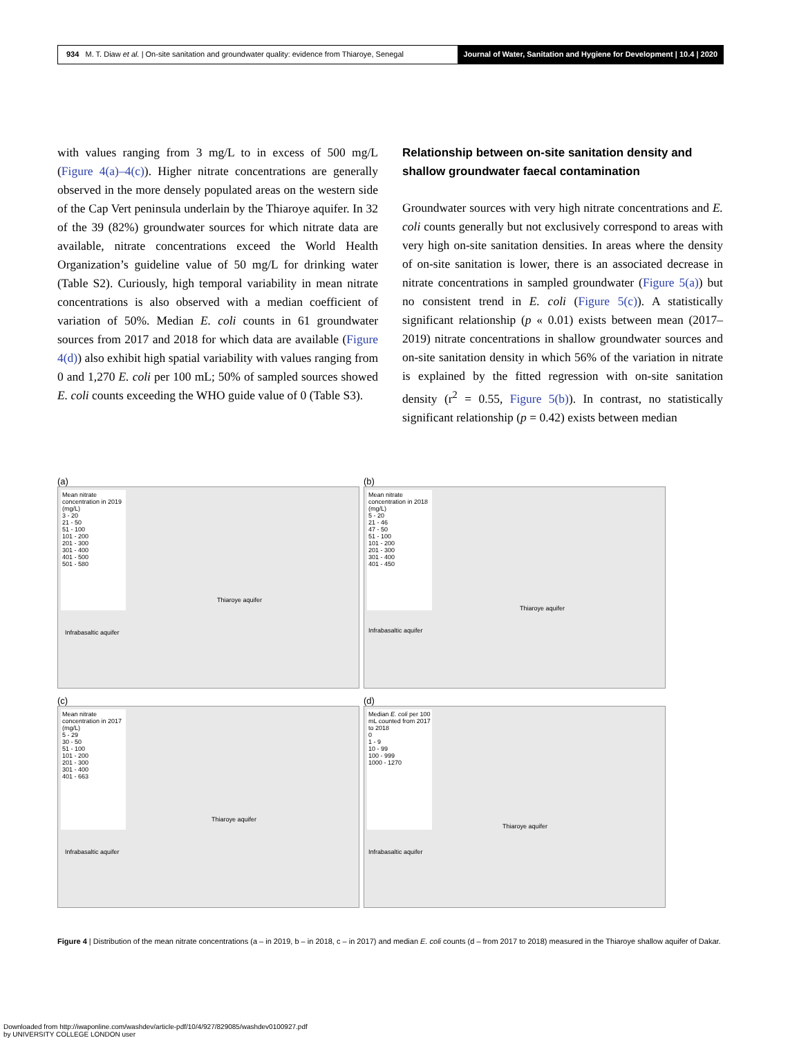934 M. T. Diaw et al. | On-site sanitation and groundwater quality: evidence from Thiaroye, Senegal
Journal of Water, Sanitation and Hygiene for Development | 10.4 | 2020
with values ranging from 3 mg/L to in excess of 500 mg/L (Figure 4(a)–4(c)). Higher nitrate concentrations are generally observed in the more densely populated areas on the western side of the Cap Vert peninsula underlain by the Thiaroye aquifer. In 32 of the 39 (82%) groundwater sources for which nitrate data are available, nitrate concentrations exceed the World Health Organization’s guideline value of 50 mg/L for drinking water (Table S2). Curiously, high temporal variability in mean nitrate concentrations is also observed with a median coefficient of variation of 50%. Median E. coli counts in 61 groundwater sources from 2017 and 2018 for which data are available (Figure 4(d)) also exhibit high spatial variability with values ranging from 0 and 1,270 E. coli per 100 mL; 50% of sampled sources showed E. coli counts exceeding the WHO guide value of 0 (Table S3).
Relationship between on-site sanitation density and shallow groundwater faecal contamination
Groundwater sources with very high nitrate concentrations and E. coli counts generally but not exclusively correspond to areas with very high on-site sanitation densities. In areas where the density of on-site sanitation is lower, there is an associated decrease in nitrate concentrations in sampled groundwater (Figure 5(a)) but no consistent trend in E. coli (Figure 5(c)). A statistically significant relationship (p « 0.01) exists between mean (2017–2019) nitrate concentrations in shallow groundwater sources and on-site sanitation density in which 56% of the variation in nitrate is explained by the fitted regression with on-site sanitation density (r<sup>2</sup> = 0.55, Figure 5(b)). In contrast, no statistically significant relationship (p = 0.42) exists between median
(a)
Mean nitrate concentration in 2019 (mg/L)
3 - 20
21 - 50
51 - 100
101 - 200
201 - 300
301 - 400
401 - 500
501 - 580
Thiaroye aquifer
Infrabasaltic aquifer
(b)
Mean nitrate concentration in 2018 (mg/L)
5 - 20
21 - 46
47 - 50
51 - 100
101 - 200
201 - 300
301 - 400
401 - 450
Thiaroye aquifer
Infrabasaltic aquifer
(c)
Mean nitrate concentration in 2017 (mg/L)
5 - 29
30 - 50
51 - 100
101 - 200
201 - 300
301 - 400
401 - 663
Thiaroye aquifer
Infrabasaltic aquifer
(d)
Median E. coli per 100 mL counted from 2017 to 2018
0
1 - 9
10 - 99
100 - 999
1000 - 1270
Thiaroye aquifer
Infrabasaltic aquifer
Figure 4 | Distribution of the mean nitrate concentrations (a – in 2019, b – in 2018, c – in 2017) and median E. coli counts (d – from 2017 to 2018) measured in the Thiaroye shallow aquifer of Dakar.
Downloaded from http://iwaponline.com/washdev/article-pdf/10/4/927/829085/washdev0100927.pdf
by UNIVERSITY COLLEGE LONDON user